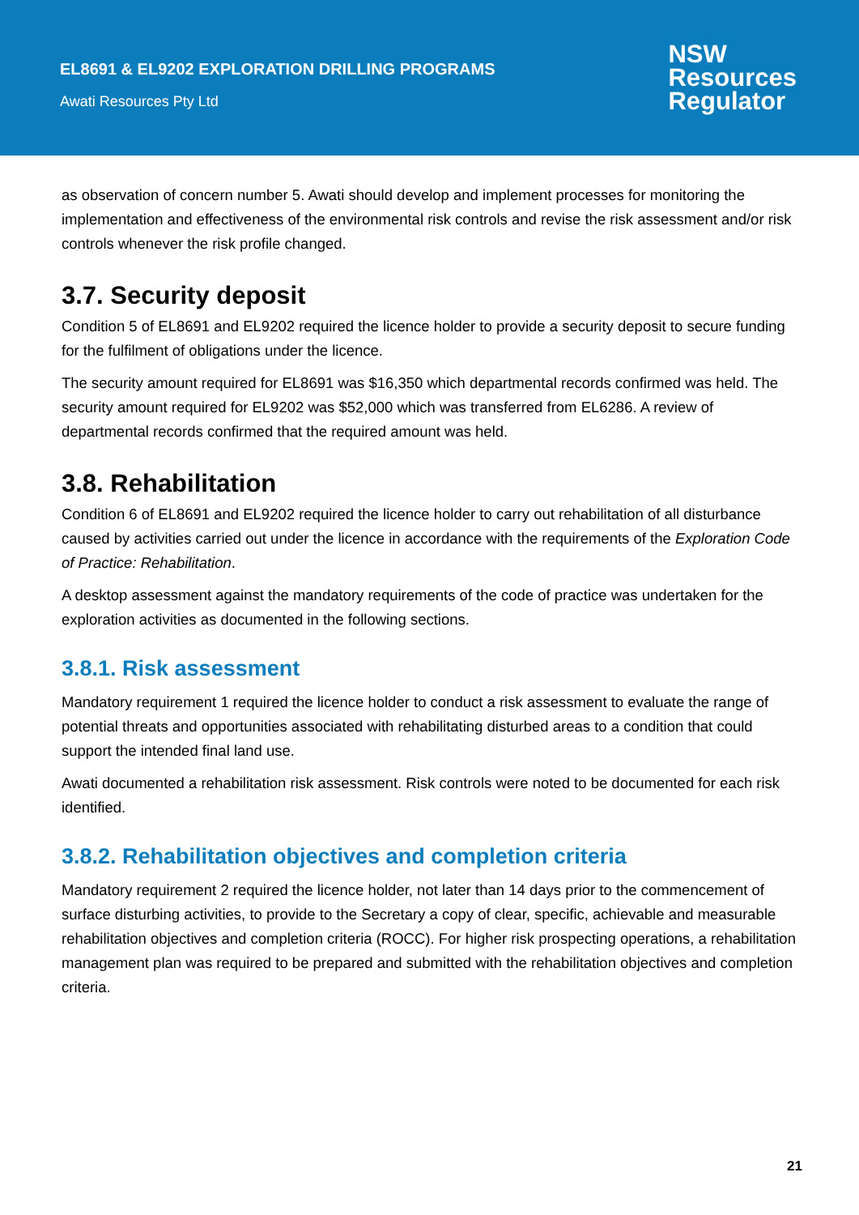EL8691 & EL9202 EXPLORATION DRILLING PROGRAMS
Awati Resources Pty Ltd
NSW
Resources
Regulator
as observation of concern number 5. Awati should develop and implement processes for monitoring the implementation and effectiveness of the environmental risk controls and revise the risk assessment and/or risk controls whenever the risk profile changed.
3.7. Security deposit
Condition 5 of EL8691 and EL9202 required the licence holder to provide a security deposit to secure funding for the fulfilment of obligations under the licence.
The security amount required for EL8691 was $16,350 which departmental records confirmed was held. The security amount required for EL9202 was $52,000 which was transferred from EL6286. A review of departmental records confirmed that the required amount was held.
3.8. Rehabilitation
Condition 6 of EL8691 and EL9202 required the licence holder to carry out rehabilitation of all disturbance caused by activities carried out under the licence in accordance with the requirements of the Exploration Code of Practice: Rehabilitation.
A desktop assessment against the mandatory requirements of the code of practice was undertaken for the exploration activities as documented in the following sections.
3.8.1. Risk assessment
Mandatory requirement 1 required the licence holder to conduct a risk assessment to evaluate the range of potential threats and opportunities associated with rehabilitating disturbed areas to a condition that could support the intended final land use.
Awati documented a rehabilitation risk assessment. Risk controls were noted to be documented for each risk identified.
3.8.2. Rehabilitation objectives and completion criteria
Mandatory requirement 2 required the licence holder, not later than 14 days prior to the commencement of surface disturbing activities, to provide to the Secretary a copy of clear, specific, achievable and measurable rehabilitation objectives and completion criteria (ROCC). For higher risk prospecting operations, a rehabilitation management plan was required to be prepared and submitted with the rehabilitation objectives and completion criteria.
21